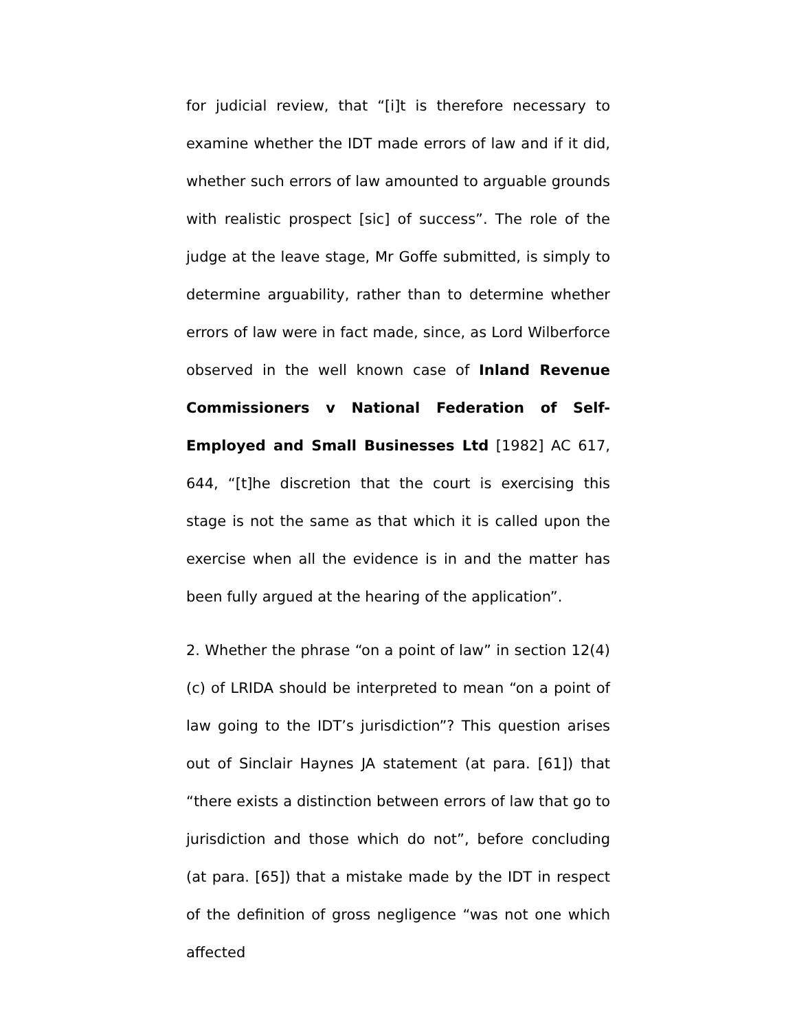for judicial review, that “[i]t is therefore necessary to examine whether the IDT made errors of law and if it did, whether such errors of law amounted to arguable grounds with realistic prospect [sic] of success”. The role of the judge at the leave stage, Mr Goffe submitted, is simply to determine arguability, rather than to determine whether errors of law were in fact made, since, as Lord Wilberforce observed in the well known case of Inland Revenue Commissioners v National Federation of Self-Employed and Small Businesses Ltd [1982] AC 617, 644, “[t]he discretion that the court is exercising this stage is not the same as that which it is called upon the exercise when all the evidence is in and the matter has been fully argued at the hearing of the application”.
2. Whether the phrase “on a point of law” in section 12(4)(c) of LRIDA should be interpreted to mean “on a point of law going to the IDT’s jurisdiction”? This question arises out of Sinclair Haynes JA statement (at para. [61]) that “there exists a distinction between errors of law that go to jurisdiction and those which do not”, before concluding (at para. [65]) that a mistake made by the IDT in respect of the definition of gross negligence “was not one which affected